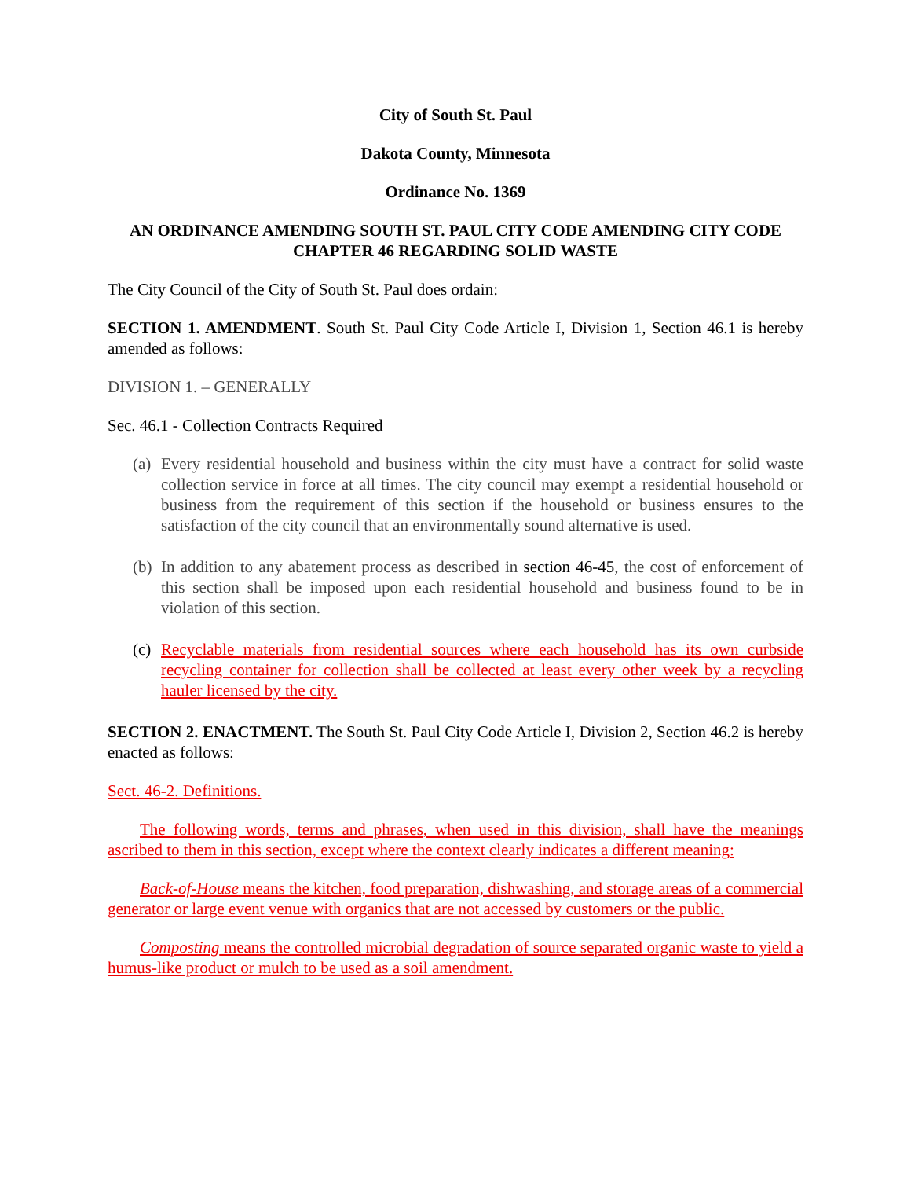City of South St. Paul
Dakota County, Minnesota
Ordinance No. 1369
AN ORDINANCE AMENDING SOUTH ST. PAUL CITY CODE AMENDING CITY CODE CHAPTER 46 REGARDING SOLID WASTE
The City Council of the City of South St. Paul does ordain:
SECTION 1. AMENDMENT. South St. Paul City Code Article I, Division 1, Section 46.1 is hereby amended as follows:
DIVISION 1. – GENERALLY
Sec. 46.1 - Collection Contracts Required
(a) Every residential household and business within the city must have a contract for solid waste collection service in force at all times. The city council may exempt a residential household or business from the requirement of this section if the household or business ensures to the satisfaction of the city council that an environmentally sound alternative is used.
(b) In addition to any abatement process as described in section 46-45, the cost of enforcement of this section shall be imposed upon each residential household and business found to be in violation of this section.
(c) Recyclable materials from residential sources where each household has its own curbside recycling container for collection shall be collected at least every other week by a recycling hauler licensed by the city.
SECTION 2. ENACTMENT. The South St. Paul City Code Article I, Division 2, Section 46.2 is hereby enacted as follows:
Sect. 46-2. Definitions.
The following words, terms and phrases, when used in this division, shall have the meanings ascribed to them in this section, except where the context clearly indicates a different meaning:
Back-of-House means the kitchen, food preparation, dishwashing, and storage areas of a commercial generator or large event venue with organics that are not accessed by customers or the public.
Composting means the controlled microbial degradation of source separated organic waste to yield a humus-like product or mulch to be used as a soil amendment.